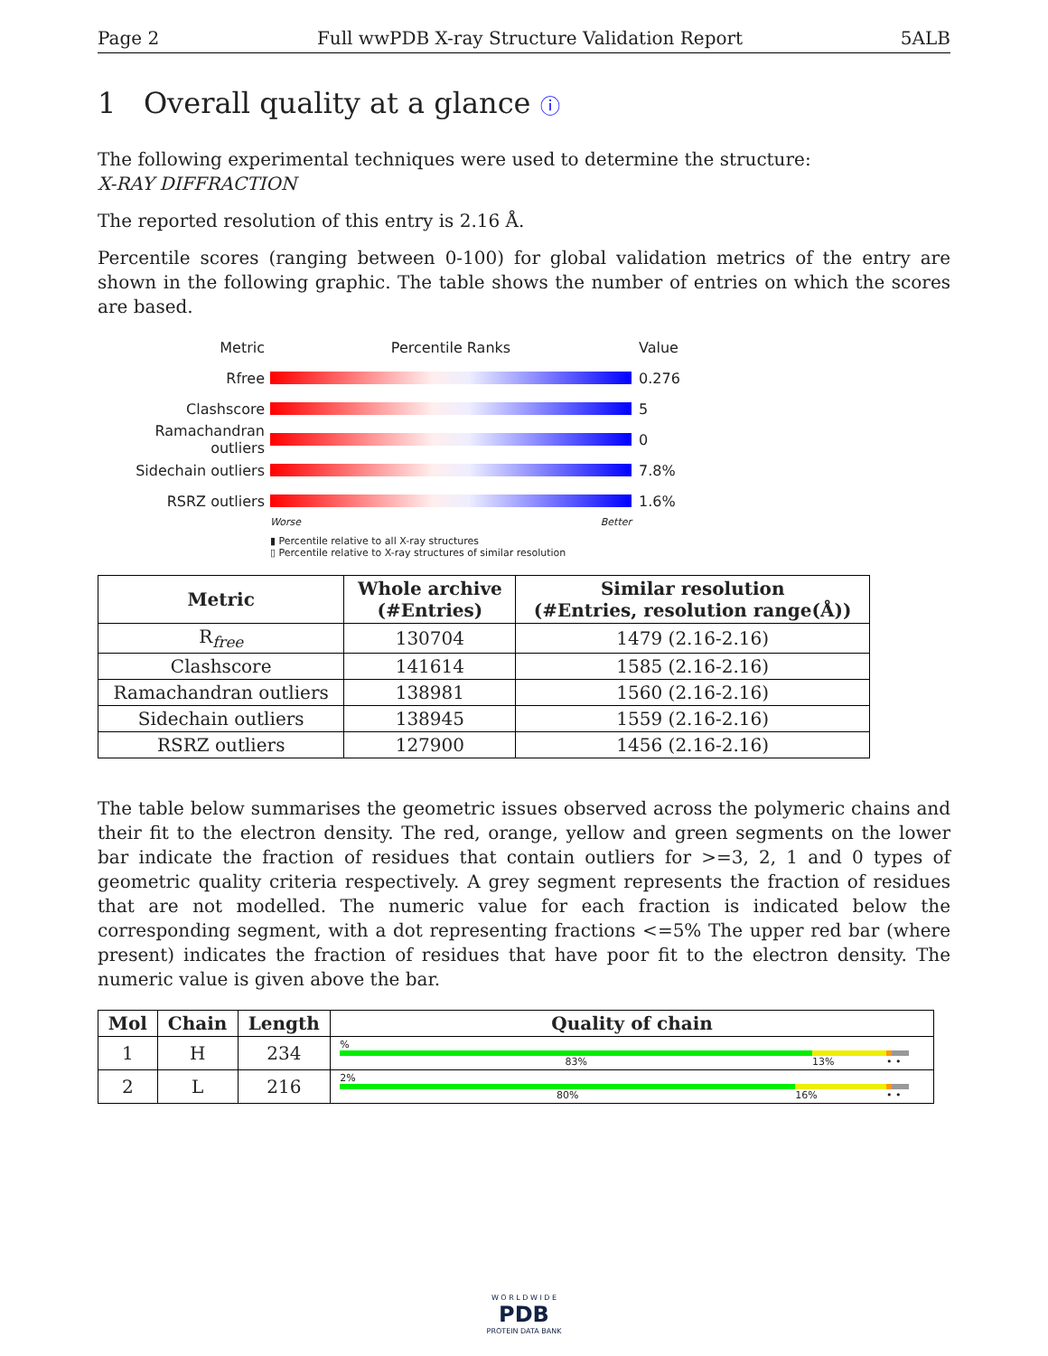Page 2 Full wwPDB X-ray Structure Validation Report 5ALB
1 Overall quality at a glance ⓘ
The following experimental techniques were used to determine the structure:
X-RAY DIFFRACTION
The reported resolution of this entry is 2.16 Å.
Percentile scores (ranging between 0-100) for global validation metrics of the entry are shown in the following graphic. The table shows the number of entries on which the scores are based.
Metric Percentile Ranks Value
Rfree 0.276
Clashscore 5
Ramachandran outliers
0
Sidechain outliers 7.8%
RSRZ outliers 1.6%
Worse Better
▮ Percentile relative to all X-ray structures
▯ Percentile relative to X-ray structures of similar resolution
| Metric | Whole archive (#Entries) | Similar resolution (#Entries, resolution range(Å)) |
| --- | --- | --- |
| R<sub>free</sub> | 130704 | 1479 (2.16-2.16) |
| Clashscore | 141614 | 1585 (2.16-2.16) |
| Ramachandran outliers | 138981 | 1560 (2.16-2.16) |
| Sidechain outliers | 138945 | 1559 (2.16-2.16) |
| RSRZ outliers | 127900 | 1456 (2.16-2.16) |
The table below summarises the geometric issues observed across the polymeric chains and their fit to the electron density. The red, orange, yellow and green segments on the lower bar indicate the fraction of residues that contain outliers for >=3, 2, 1 and 0 types of geometric quality criteria respectively. A grey segment represents the fraction of residues that are not modelled. The numeric value for each fraction is indicated below the corresponding segment, with a dot representing fractions <=5% The upper red bar (where present) indicates the fraction of residues that have poor fit to the electron density. The numeric value is given above the bar.
| Mol | Chain | Length | Quality of chain |
| --- | --- | --- | --- |
| 1 | H | 234 | % 83% 13% • • |
| 2 | L | 216 | 2% 80% 16% • • |
W O R L D W I D E
PDB
PROTEIN DATA BANK